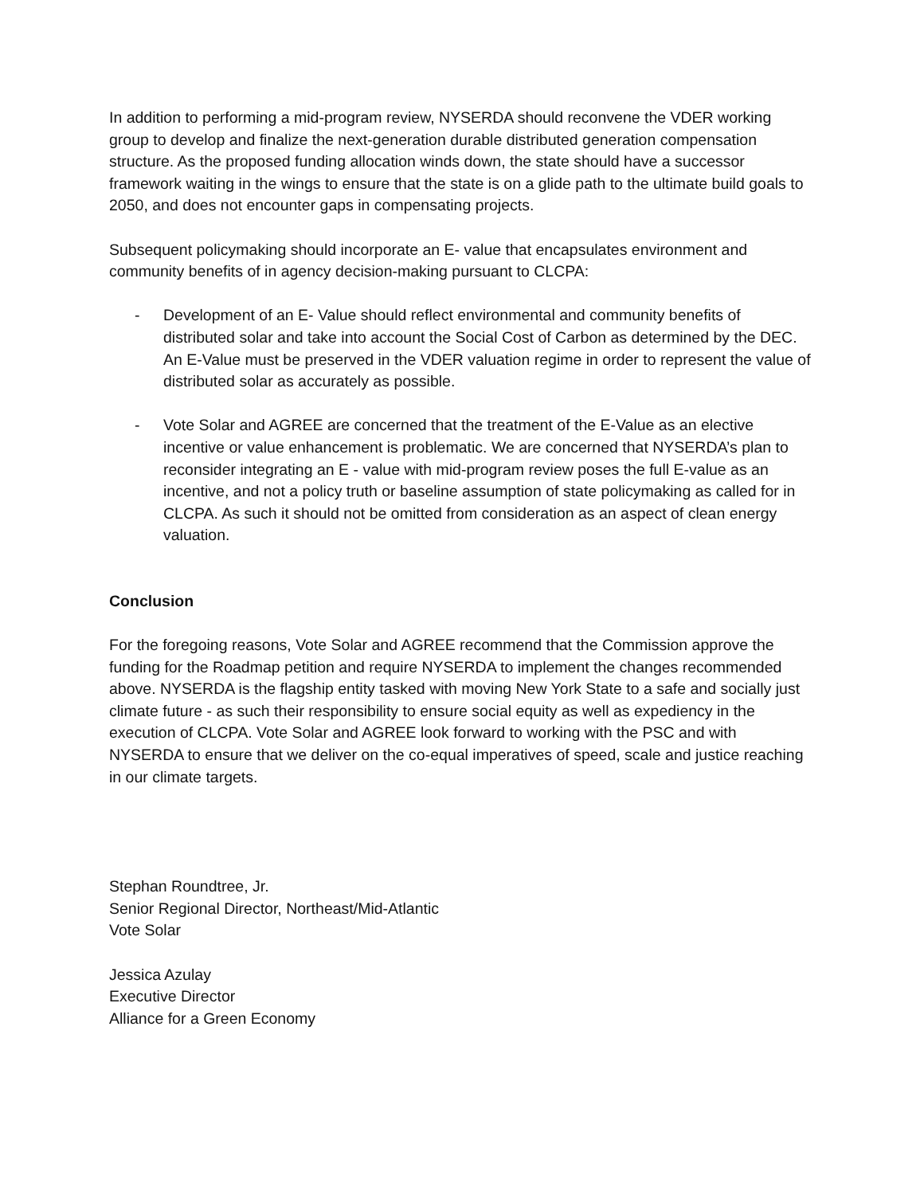In addition to performing a mid-program review, NYSERDA should reconvene the VDER working group to develop and finalize the next-generation durable distributed generation compensation structure. As the proposed funding allocation winds down, the state should have a successor framework waiting in the wings to ensure that the state is on a glide path to the ultimate build goals to 2050, and does not encounter gaps in compensating projects.
Subsequent policymaking should incorporate an E- value that encapsulates environment and community benefits of in agency decision-making pursuant to CLCPA:
- Development of an E- Value should reflect environmental and community benefits of distributed solar and take into account the Social Cost of Carbon as determined by the DEC. An E-Value must be preserved in the VDER valuation regime in order to represent the value of distributed solar as accurately as possible.
- Vote Solar and AGREE are concerned that the treatment of the E-Value as an elective incentive or value enhancement is problematic. We are concerned that NYSERDA’s plan to reconsider integrating an E - value with mid-program review poses the full E-value as an incentive, and not a policy truth or baseline assumption of state policymaking as called for in CLCPA. As such it should not be omitted from consideration as an aspect of clean energy valuation.
Conclusion
For the foregoing reasons, Vote Solar and AGREE recommend that the Commission approve the funding for the Roadmap petition and require NYSERDA to implement the changes recommended above. NYSERDA is the flagship entity tasked with moving New York State to a safe and socially just climate future - as such their responsibility to ensure social equity as well as expediency in the execution of CLCPA. Vote Solar and AGREE look forward to working with the PSC and with NYSERDA to ensure that we deliver on the co-equal imperatives of speed, scale and justice reaching in our climate targets.
Stephan Roundtree, Jr.
Senior Regional Director, Northeast/Mid-Atlantic
Vote Solar
Jessica Azulay
Executive Director
Alliance for a Green Economy